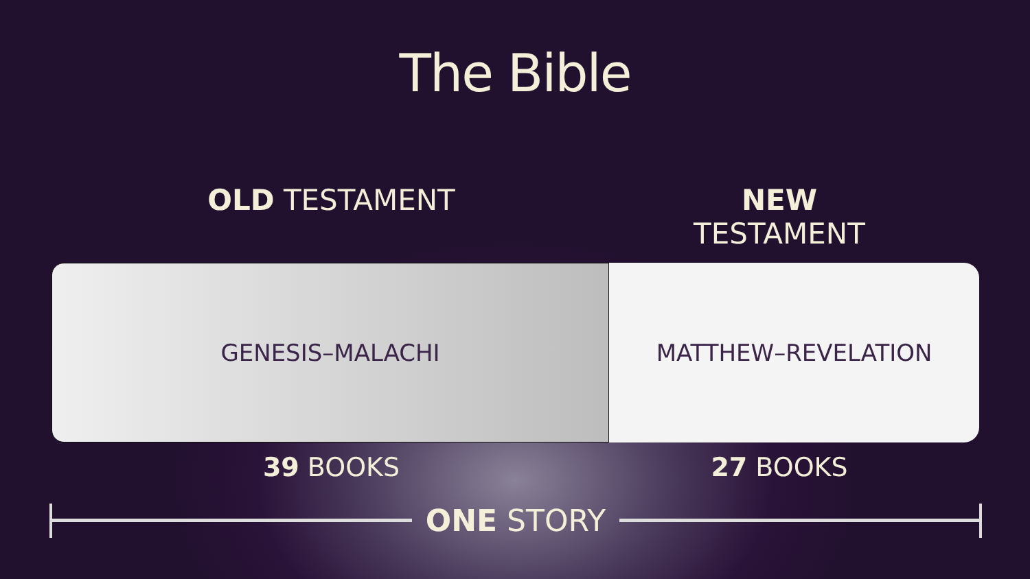The Bible
OLD TESTAMENT NEW TESTAMENT
GENESIS–MALACHI MATTHEW–REVELATION
39 BOOKS 27 BOOKS
ONE STORY